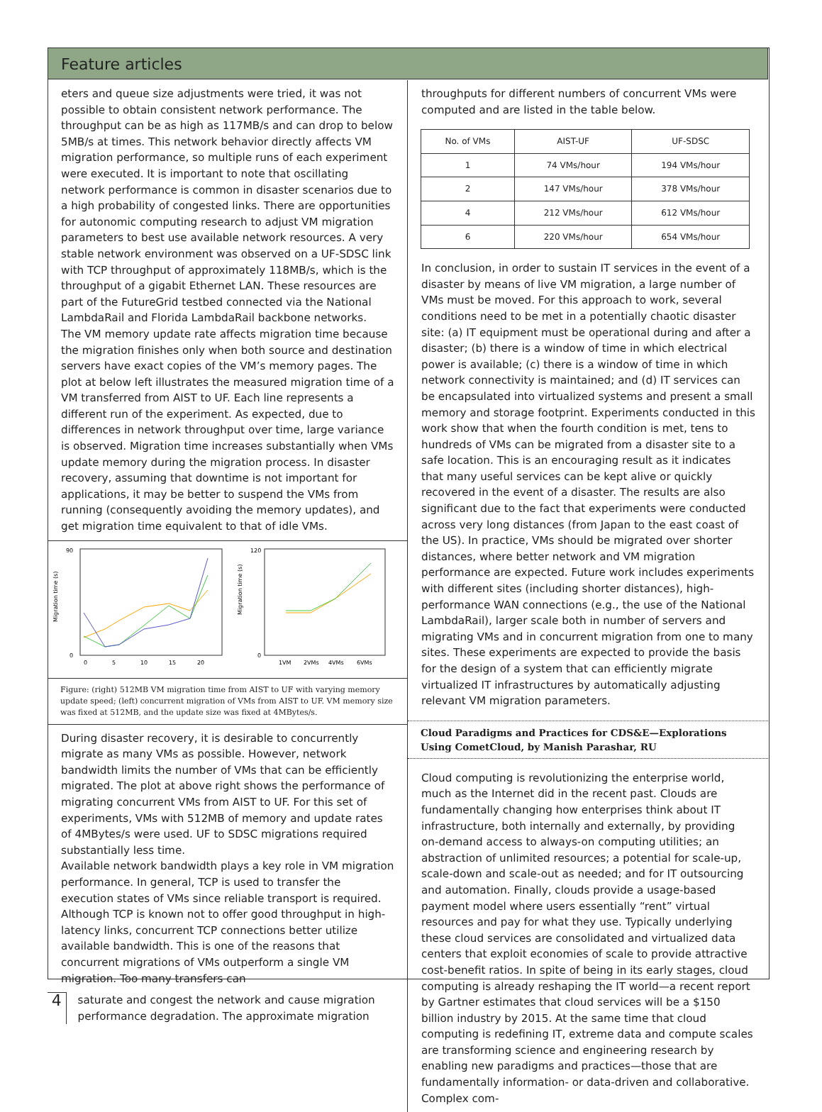Feature articles
eters and queue size adjustments were tried, it was not possible to obtain consistent network performance. The throughput can be as high as 117MB/s and can drop to below 5MB/s at times. This network behavior directly affects VM migration performance, so multiple runs of each experiment were executed. It is important to note that oscillating network performance is common in disaster scenarios due to a high probability of congested links. There are opportunities for autonomic computing research to adjust VM migration parameters to best use available network resources. A very stable network environment was observed on a UF-SDSC link with TCP throughput of approximately 118MB/s, which is the throughput of a gigabit Ethernet LAN. These resources are part of the FutureGrid testbed connected via the National LambdaRail and Florida LambdaRail backbone networks.
The VM memory update rate affects migration time because the migration finishes only when both source and destination servers have exact copies of the VM’s memory pages. The plot at below left illustrates the measured migration time of a VM transferred from AIST to UF. Each line represents a different run of the experiment. As expected, due to differences in network throughput over time, large variance is observed. Migration time increases substantially when VMs update memory during the migration process. In disaster recovery, assuming that downtime is not important for applications, it may be better to suspend the VMs from running (consequently avoiding the memory updates), and get migration time equivalent to that of idle VMs.
Migration time (s)
90
0
0
5
10
15
20
Migration time (s)
120
0
1VM
2VMs
4VMs
6VMs
Figure: (right) 512MB VM migration time from AIST to UF with varying memory update speed; (left) concurrent migration of VMs from AIST to UF. VM memory size was fixed at 512MB, and the update size was fixed at 4MBytes/s.
During disaster recovery, it is desirable to concurrently migrate as many VMs as possible. However, network bandwidth limits the number of VMs that can be efficiently migrated. The plot at above right shows the performance of migrating concurrent VMs from AIST to UF. For this set of experiments, VMs with 512MB of memory and update rates of 4MBytes/s were used. UF to SDSC migrations required substantially less time.
Available network bandwidth plays a key role in VM migration performance. In general, TCP is used to transfer the execution states of VMs since reliable transport is required. Although TCP is known not to offer good throughput in high-latency links, concurrent TCP connections better utilize available bandwidth. This is one of the reasons that concurrent migrations of VMs outperform a single VM migration. Too many transfers can
4
saturate and congest the network and cause migration performance degradation. The approximate migration
throughputs for different numbers of concurrent VMs were computed and are listed in the table below.
| No. of VMs | AIST-UF | UF-SDSC |
| --- | --- | --- |
| 1 | 74 VMs/hour | 194 VMs/hour |
| 2 | 147 VMs/hour | 378 VMs/hour |
| 4 | 212 VMs/hour | 612 VMs/hour |
| 6 | 220 VMs/hour | 654 VMs/hour |
In conclusion, in order to sustain IT services in the event of a disaster by means of live VM migration, a large number of VMs must be moved. For this approach to work, several conditions need to be met in a potentially chaotic disaster site: (a) IT equipment must be operational during and after a disaster; (b) there is a window of time in which electrical power is available; (c) there is a window of time in which network connectivity is maintained; and (d) IT services can be encapsulated into virtualized systems and present a small memory and storage footprint. Experiments conducted in this work show that when the fourth condition is met, tens to hundreds of VMs can be migrated from a disaster site to a safe location. This is an encouraging result as it indicates that many useful services can be kept alive or quickly recovered in the event of a disaster. The results are also significant due to the fact that experiments were conducted across very long distances (from Japan to the east coast of the US). In practice, VMs should be migrated over shorter distances, where better network and VM migration performance are expected. Future work includes experiments with different sites (including shorter distances), high-performance WAN connections (e.g., the use of the National LambdaRail), larger scale both in number of servers and migrating VMs and in concurrent migration from one to many sites. These experiments are expected to provide the basis for the design of a system that can efficiently migrate virtualized IT infrastructures by automatically adjusting relevant VM migration parameters.
Cloud Paradigms and Practices for CDS&E—Explorations Using CometCloud, by Manish Parashar, RU
Cloud computing is revolutionizing the enterprise world, much as the Internet did in the recent past. Clouds are fundamentally changing how enterprises think about IT infrastructure, both internally and externally, by providing on-demand access to always-on computing utilities; an abstraction of unlimited resources; a potential for scale-up, scale-down and scale-out as needed; and for IT outsourcing and automation. Finally, clouds provide a usage-based payment model where users essentially “rent” virtual resources and pay for what they use. Typically underlying these cloud services are consolidated and virtualized data centers that exploit economies of scale to provide attractive cost-benefit ratios. In spite of being in its early stages, cloud computing is already reshaping the IT world—a recent report by Gartner estimates that cloud services will be a $150 billion industry by 2015. At the same time that cloud computing is redefining IT, extreme data and compute scales are transforming science and engineering research by enabling new paradigms and practices—those that are fundamentally information- or data-driven and collaborative. Complex com-